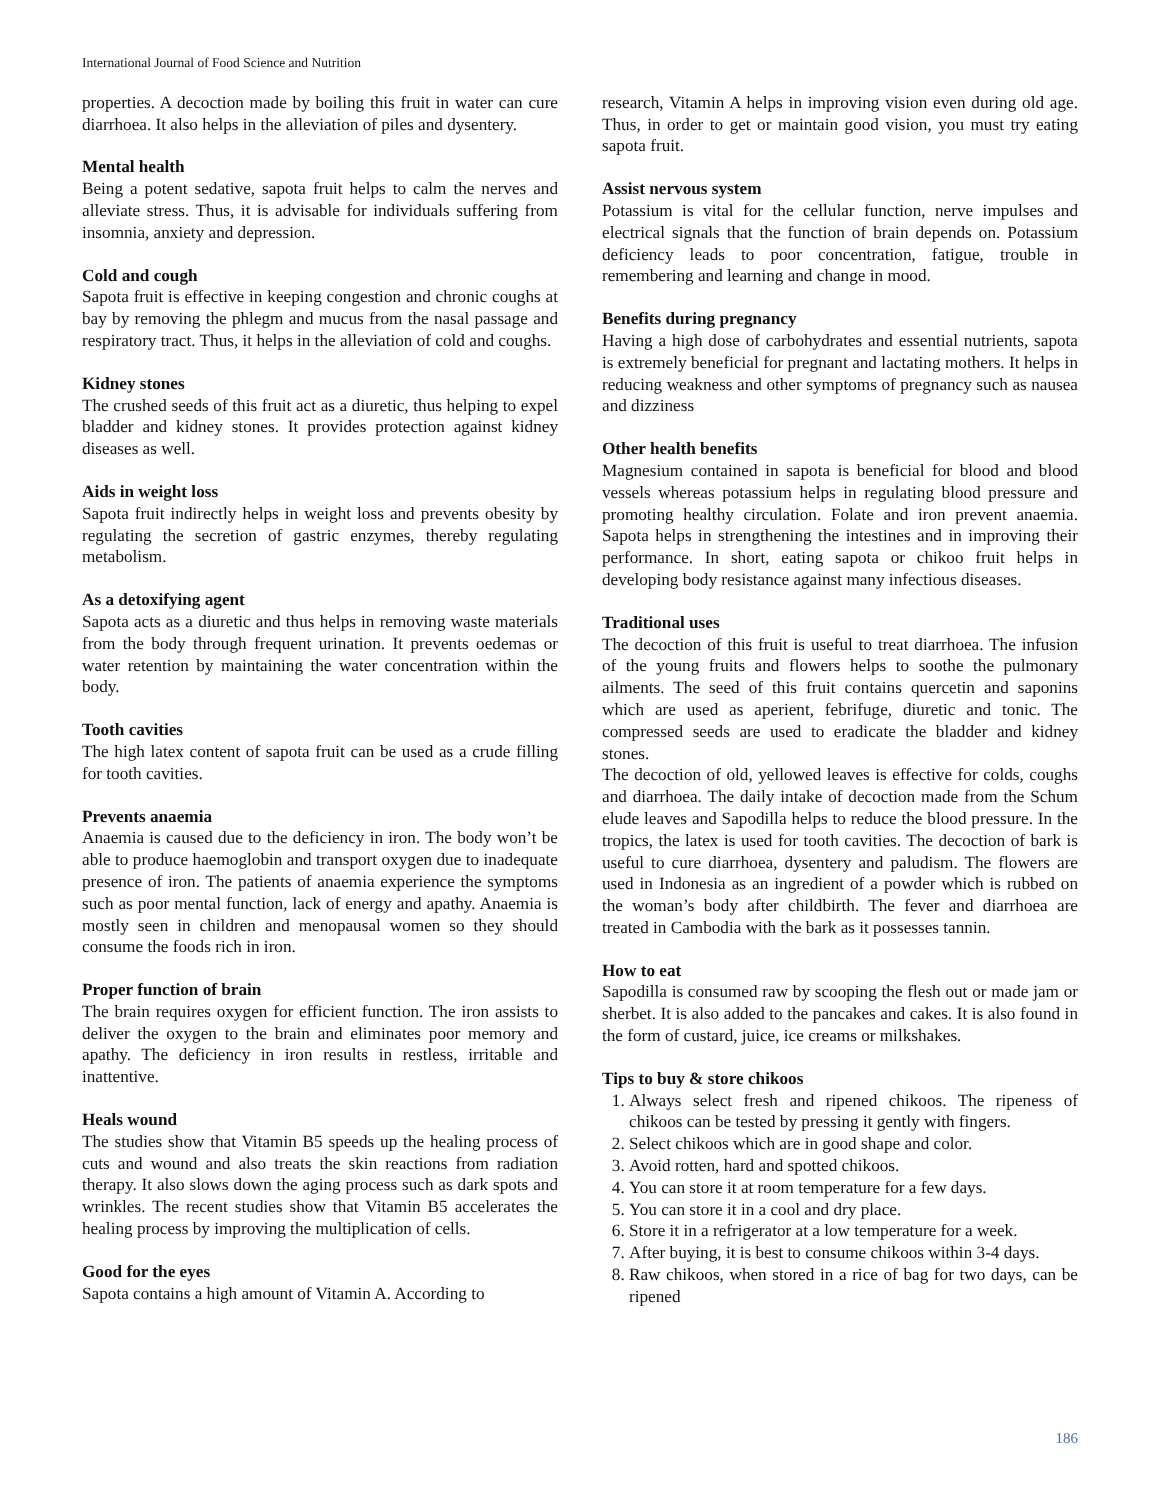International Journal of Food Science and Nutrition
properties. A decoction made by boiling this fruit in water can cure diarrhoea. It also helps in the alleviation of piles and dysentery.
Mental health
Being a potent sedative, sapota fruit helps to calm the nerves and alleviate stress. Thus, it is advisable for individuals suffering from insomnia, anxiety and depression.
Cold and cough
Sapota fruit is effective in keeping congestion and chronic coughs at bay by removing the phlegm and mucus from the nasal passage and respiratory tract. Thus, it helps in the alleviation of cold and coughs.
Kidney stones
The crushed seeds of this fruit act as a diuretic, thus helping to expel bladder and kidney stones. It provides protection against kidney diseases as well.
Aids in weight loss
Sapota fruit indirectly helps in weight loss and prevents obesity by regulating the secretion of gastric enzymes, thereby regulating metabolism.
As a detoxifying agent
Sapota acts as a diuretic and thus helps in removing waste materials from the body through frequent urination. It prevents oedemas or water retention by maintaining the water concentration within the body.
Tooth cavities
The high latex content of sapota fruit can be used as a crude filling for tooth cavities.
Prevents anaemia
Anaemia is caused due to the deficiency in iron. The body won’t be able to produce haemoglobin and transport oxygen due to inadequate presence of iron. The patients of anaemia experience the symptoms such as poor mental function, lack of energy and apathy. Anaemia is mostly seen in children and menopausal women so they should consume the foods rich in iron.
Proper function of brain
The brain requires oxygen for efficient function. The iron assists to deliver the oxygen to the brain and eliminates poor memory and apathy. The deficiency in iron results in restless, irritable and inattentive.
Heals wound
The studies show that Vitamin B5 speeds up the healing process of cuts and wound and also treats the skin reactions from radiation therapy. It also slows down the aging process such as dark spots and wrinkles. The recent studies show that Vitamin B5 accelerates the healing process by improving the multiplication of cells.
Good for the eyes
Sapota contains a high amount of Vitamin A. According to
research, Vitamin A helps in improving vision even during old age. Thus, in order to get or maintain good vision, you must try eating sapota fruit.
Assist nervous system
Potassium is vital for the cellular function, nerve impulses and electrical signals that the function of brain depends on. Potassium deficiency leads to poor concentration, fatigue, trouble in remembering and learning and change in mood.
Benefits during pregnancy
Having a high dose of carbohydrates and essential nutrients, sapota is extremely beneficial for pregnant and lactating mothers. It helps in reducing weakness and other symptoms of pregnancy such as nausea and dizziness
Other health benefits
Magnesium contained in sapota is beneficial for blood and blood vessels whereas potassium helps in regulating blood pressure and promoting healthy circulation. Folate and iron prevent anaemia. Sapota helps in strengthening the intestines and in improving their performance. In short, eating sapota or chikoo fruit helps in developing body resistance against many infectious diseases.
Traditional uses
The decoction of this fruit is useful to treat diarrhoea. The infusion of the young fruits and flowers helps to soothe the pulmonary ailments. The seed of this fruit contains quercetin and saponins which are used as aperient, febrifuge, diuretic and tonic. The compressed seeds are used to eradicate the bladder and kidney stones.
The decoction of old, yellowed leaves is effective for colds, coughs and diarrhoea. The daily intake of decoction made from the Schum elude leaves and Sapodilla helps to reduce the blood pressure. In the tropics, the latex is used for tooth cavities. The decoction of bark is useful to cure diarrhoea, dysentery and paludism. The flowers are used in Indonesia as an ingredient of a powder which is rubbed on the woman’s body after childbirth. The fever and diarrhoea are treated in Cambodia with the bark as it possesses tannin.
How to eat
Sapodilla is consumed raw by scooping the flesh out or made jam or sherbet. It is also added to the pancakes and cakes. It is also found in the form of custard, juice, ice creams or milkshakes.
Tips to buy & store chikoos
1. Always select fresh and ripened chikoos. The ripeness of chikoos can be tested by pressing it gently with fingers.
2. Select chikoos which are in good shape and color.
3. Avoid rotten, hard and spotted chikoos.
4. You can store it at room temperature for a few days.
5. You can store it in a cool and dry place.
6. Store it in a refrigerator at a low temperature for a week.
7. After buying, it is best to consume chikoos within 3-4 days.
8. Raw chikoos, when stored in a rice of bag for two days, can be ripened
186